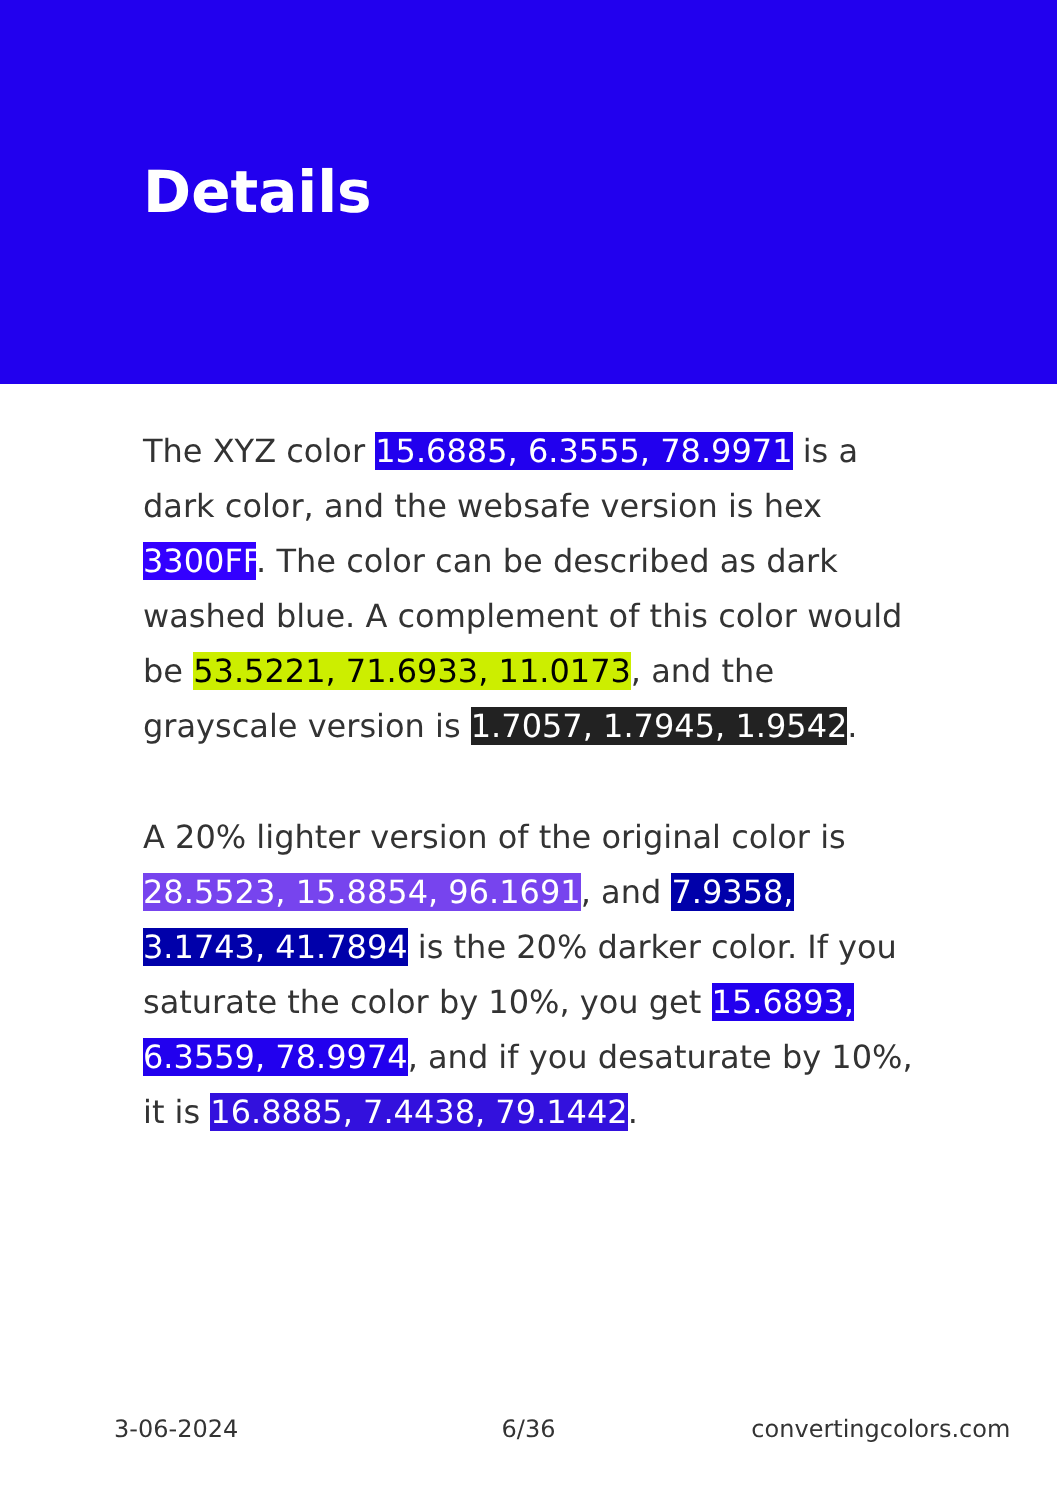Details
The XYZ color 15.6885, 6.3555, 78.9971 is a dark color, and the websafe version is hex 3300FF. The color can be described as dark washed blue. A complement of this color would be 53.5221, 71.6933, 11.0173, and the grayscale version is 1.7057, 1.7945, 1.9542.
A 20% lighter version of the original color is 28.5523, 15.8854, 96.1691, and 7.9358, 3.1743, 41.7894 is the 20% darker color. If you saturate the color by 10%, you get 15.6893, 6.3559, 78.9974, and if you desaturate by 10%, it is 16.8885, 7.4438, 79.1442.
3-06-2024 6/36 convertingcolors.com